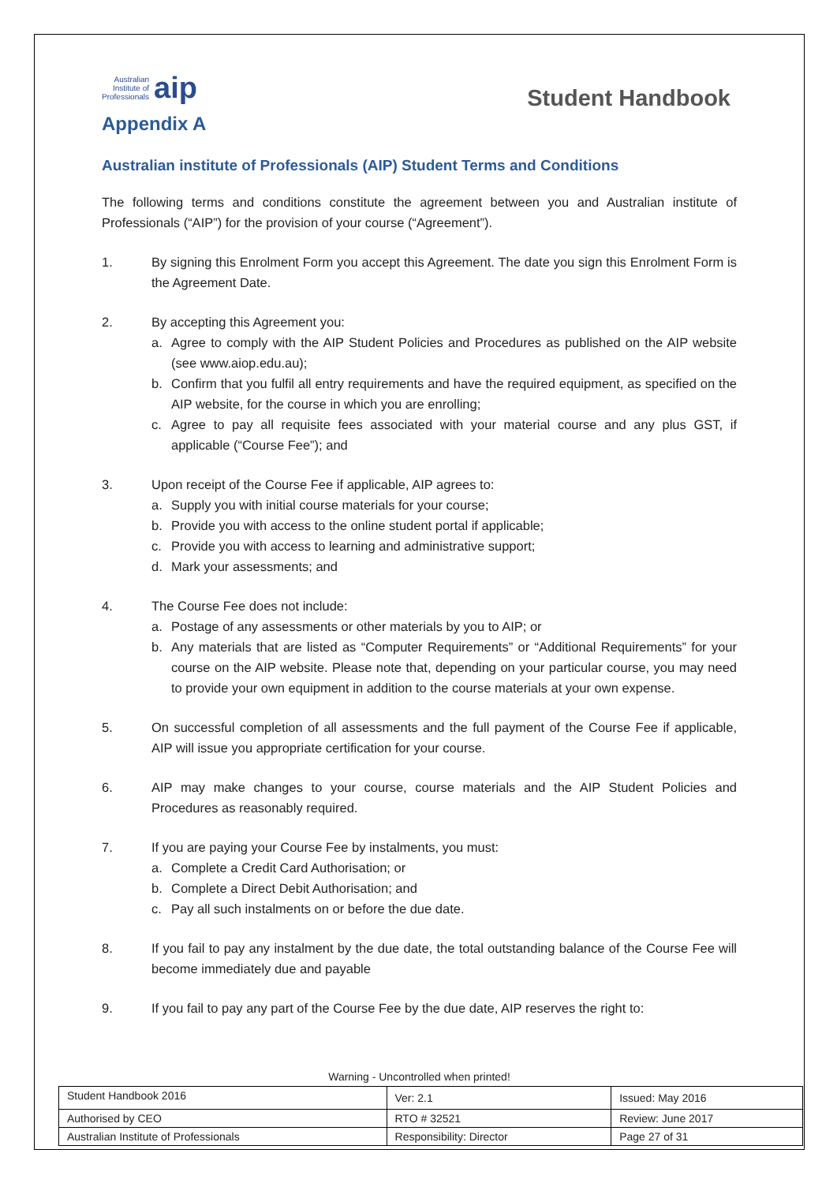Australian
Institute of
Professionals aip
Student Handbook
Appendix A
Australian institute of Professionals (AIP) Student Terms and Conditions
The following terms and conditions constitute the agreement between you and Australian institute of Professionals (“AIP”) for the provision of your course (“Agreement”).
1. By signing this Enrolment Form you accept this Agreement. The date you sign this Enrolment Form is the Agreement Date.
2. By accepting this Agreement you:
a. Agree to comply with the AIP Student Policies and Procedures as published on the AIP website (see www.aiop.edu.au);
b. Confirm that you fulfil all entry requirements and have the required equipment, as specified on the AIP website, for the course in which you are enrolling;
c. Agree to pay all requisite fees associated with your material course and any plus GST, if applicable (“Course Fee”); and
3. Upon receipt of the Course Fee if applicable, AIP agrees to:
a. Supply you with initial course materials for your course;
b. Provide you with access to the online student portal if applicable;
c. Provide you with access to learning and administrative support;
d. Mark your assessments; and
4. The Course Fee does not include:
a. Postage of any assessments or other materials by you to AIP; or
b. Any materials that are listed as “Computer Requirements” or “Additional Requirements” for your course on the AIP website. Please note that, depending on your particular course, you may need to provide your own equipment in addition to the course materials at your own expense.
5. On successful completion of all assessments and the full payment of the Course Fee if applicable, AIP will issue you appropriate certification for your course.
6. AIP may make changes to your course, course materials and the AIP Student Policies and Procedures as reasonably required.
7. If you are paying your Course Fee by instalments, you must:
a. Complete a Credit Card Authorisation; or
b. Complete a Direct Debit Authorisation; and
c. Pay all such instalments on or before the due date.
8. If you fail to pay any instalment by the due date, the total outstanding balance of the Course Fee will become immediately due and payable
9. If you fail to pay any part of the Course Fee by the due date, AIP reserves the right to:
Warning - Uncontrolled when printed!
| Student Handbook 2016 | | Ver: 2.1 | Issued: May 2016 |
| Authorised by CEO | RTO # 32521 | | Review: June 2017 |
| Australian Institute of Professionals | Responsibility: Director | | Page 27 of 31 |